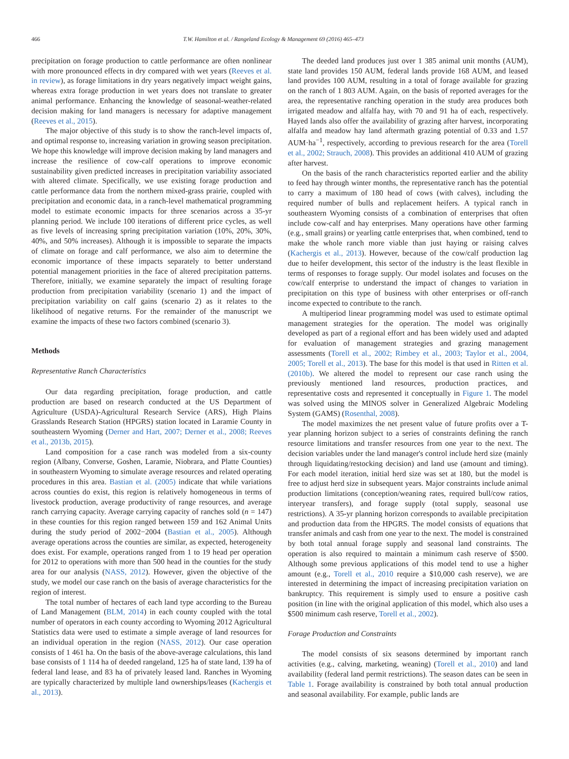466 T.W. Hamilton et al. / Rangeland Ecology & Management 69 (2016) 465–473
precipitation on forage production to cattle performance are often nonlinear with more pronounced effects in dry compared with wet years (Reeves et al. in review), as forage limitations in dry years negatively impact weight gains, whereas extra forage production in wet years does not translate to greater animal performance. Enhancing the knowledge of seasonal-weather-related decision making for land managers is necessary for adaptive management (Reeves et al., 2015).
The major objective of this study is to show the ranch-level impacts of, and optimal response to, increasing variation in growing season precipitation. We hope this knowledge will improve decision making by land managers and increase the resilience of cow-calf operations to improve economic sustainability given predicted increases in precipitation variability associated with altered climate. Specifically, we use existing forage production and cattle performance data from the northern mixed-grass prairie, coupled with precipitation and economic data, in a ranch-level mathematical programming model to estimate economic impacts for three scenarios across a 35-yr planning period. We include 100 iterations of different price cycles, as well as five levels of increasing spring precipitation variation (10%, 20%, 30%, 40%, and 50% increases). Although it is impossible to separate the impacts of climate on forage and calf performance, we also aim to determine the economic importance of these impacts separately to better understand potential management priorities in the face of altered precipitation patterns. Therefore, initially, we examine separately the impact of resulting forage production from precipitation variability (scenario 1) and the impact of precipitation variability on calf gains (scenario 2) as it relates to the likelihood of negative returns. For the remainder of the manuscript we examine the impacts of these two factors combined (scenario 3).
Methods
Representative Ranch Characteristics
Our data regarding precipitation, forage production, and cattle production are based on research conducted at the US Department of Agriculture (USDA)-Agricultural Research Service (ARS), High Plains Grasslands Research Station (HPGRS) station located in Laramie County in southeastern Wyoming (Derner and Hart, 2007; Derner et al., 2008; Reeves et al., 2013b, 2015).
Land composition for a case ranch was modeled from a six-county region (Albany, Converse, Goshen, Laramie, Niobrara, and Platte Counties) in southeastern Wyoming to simulate average resources and related operating procedures in this area. Bastian et al. (2005) indicate that while variations across counties do exist, this region is relatively homogeneous in terms of livestock production, average productivity of range resources, and average ranch carrying capacity. Average carrying capacity of ranches sold (n = 147) in these counties for this region ranged between 159 and 162 Animal Units during the study period of 2002−2004 (Bastian et al., 2005). Although average operations across the counties are similar, as expected, heterogeneity does exist. For example, operations ranged from 1 to 19 head per operation for 2012 to operations with more than 500 head in the counties for the study area for our analysis (NASS, 2012). However, given the objective of the study, we model our case ranch on the basis of average characteristics for the region of interest.
The total number of hectares of each land type according to the Bureau of Land Management (BLM, 2014) in each county coupled with the total number of operators in each county according to Wyoming 2012 Agricultural Statistics data were used to estimate a simple average of land resources for an individual operation in the region (NASS, 2012). Our case operation consists of 1 461 ha. On the basis of the above-average calculations, this land base consists of 1 114 ha of deeded rangeland, 125 ha of state land, 139 ha of federal land lease, and 83 ha of privately leased land. Ranches in Wyoming are typically characterized by multiple land ownerships/leases (Kachergis et al., 2013).
The deeded land produces just over 1 385 animal unit months (AUM), state land provides 150 AUM, federal lands provide 168 AUM, and leased land provides 100 AUM, resulting in a total of forage available for grazing on the ranch of 1 803 AUM. Again, on the basis of reported averages for the area, the representative ranching operation in the study area produces both irrigated meadow and alfalfa hay, with 70 and 91 ha of each, respectively. Hayed lands also offer the availability of grazing after harvest, incorporating alfalfa and meadow hay land aftermath grazing potential of 0.33 and 1.57 AUM·ha<sup>−1</sup>, respectively, according to previous research for the area (Torell et al., 2002; Strauch, 2008). This provides an additional 410 AUM of grazing after harvest.
On the basis of the ranch characteristics reported earlier and the ability to feed hay through winter months, the representative ranch has the potential to carry a maximum of 180 head of cows (with calves), including the required number of bulls and replacement heifers. A typical ranch in southeastern Wyoming consists of a combination of enterprises that often include cow-calf and hay enterprises. Many operations have other farming (e.g., small grains) or yearling cattle enterprises that, when combined, tend to make the whole ranch more viable than just haying or raising calves (Kachergis et al., 2013). However, because of the cow/calf production lag due to heifer development, this sector of the industry is the least flexible in terms of responses to forage supply. Our model isolates and focuses on the cow/calf enterprise to understand the impact of changes to variation in precipitation on this type of business with other enterprises or off-ranch income expected to contribute to the ranch.
A multiperiod linear programming model was used to estimate optimal management strategies for the operation. The model was originally developed as part of a regional effort and has been widely used and adapted for evaluation of management strategies and grazing management assessments (Torell et al., 2002; Rimbey et al., 2003; Taylor et al., 2004, 2005; Torell et al., 2013). The base for this model is that used in Ritten et al. (2010b). We altered the model to represent our case ranch using the previously mentioned land resources, production practices, and representative costs and represented it conceptually in Figure 1. The model was solved using the MINOS solver in Generalized Algebraic Modeling System (GAMS) (Rosenthal, 2008).
The model maximizes the net present value of future profits over a T-year planning horizon subject to a series of constraints defining the ranch resource limitations and transfer resources from one year to the next. The decision variables under the land manager's control include herd size (mainly through liquidating/restocking decision) and land use (amount and timing). For each model iteration, initial herd size was set at 180, but the model is free to adjust herd size in subsequent years. Major constraints include animal production limitations (conception/weaning rates, required bull/cow ratios, interyear transfers), and forage supply (total supply, seasonal use restrictions). A 35-yr planning horizon corresponds to available precipitation and production data from the HPGRS. The model consists of equations that transfer animals and cash from one year to the next. The model is constrained by both total annual forage supply and seasonal land constraints. The operation is also required to maintain a minimum cash reserve of $500. Although some previous applications of this model tend to use a higher amount (e.g., Torell et al., 2010 require a $10,000 cash reserve), we are interested in determining the impact of increasing precipitation variation on bankruptcy. This requirement is simply used to ensure a positive cash position (in line with the original application of this model, which also uses a $500 minimum cash reserve, Torell et al., 2002).
Forage Production and Constraints
The model consists of six seasons determined by important ranch activities (e.g., calving, marketing, weaning) (Torell et al., 2010) and land availability (federal land permit restrictions). The season dates can be seen in Table 1. Forage availability is constrained by both total annual production and seasonal availability. For example, public lands are